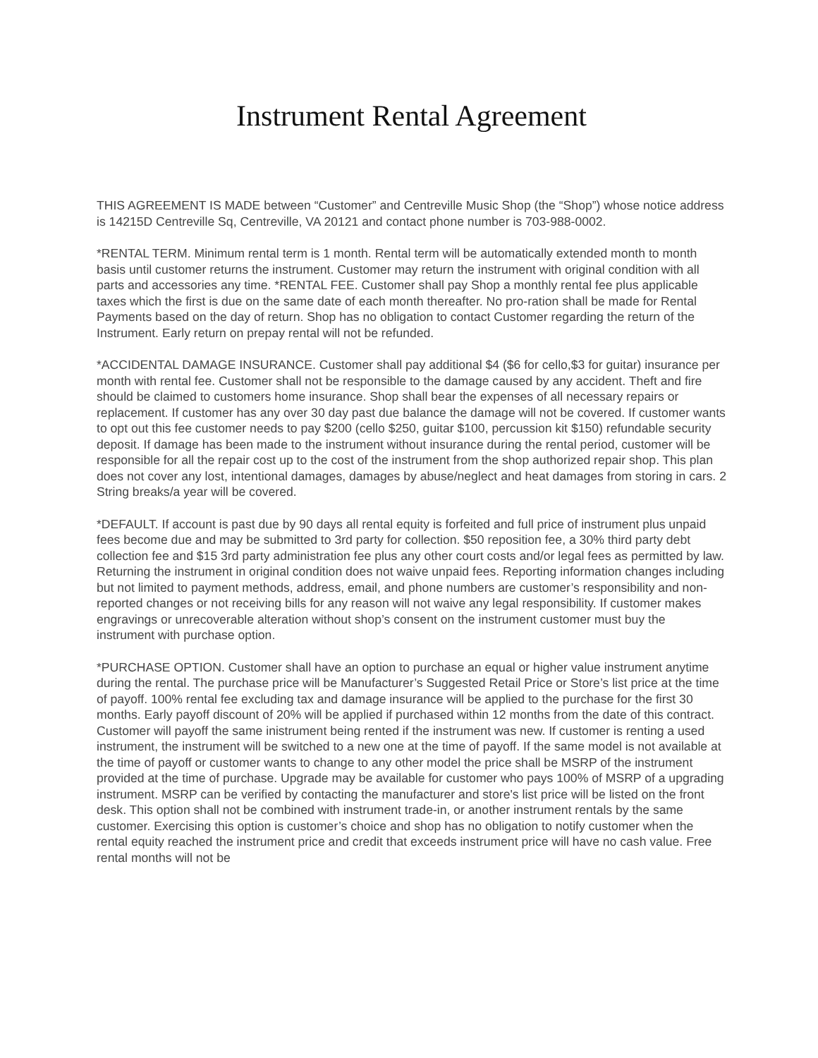Instrument Rental Agreement
THIS AGREEMENT IS MADE between “Customer” and Centreville Music Shop (the “Shop”) whose notice address is 14215D Centreville Sq, Centreville, VA 20121 and contact phone number is 703-988-0002.
*RENTAL TERM. Minimum rental term is 1 month. Rental term will be automatically extended month to month basis until customer returns the instrument. Customer may return the instrument with original condition with all parts and accessories any time. *RENTAL FEE. Customer shall pay Shop a monthly rental fee plus applicable taxes which the first is due on the same date of each month thereafter. No pro-ration shall be made for Rental Payments based on the day of return. Shop has no obligation to contact Customer regarding the return of the Instrument. Early return on prepay rental will not be refunded.
*ACCIDENTAL DAMAGE INSURANCE. Customer shall pay additional $4 ($6 for cello,$3 for guitar) insurance per month with rental fee. Customer shall not be responsible to the damage caused by any accident. Theft and fire should be claimed to customers home insurance. Shop shall bear the expenses of all necessary repairs or replacement. If customer has any over 30 day past due balance the damage will not be covered. If customer wants to opt out this fee customer needs to pay $200 (cello $250, guitar $100, percussion kit $150) refundable security deposit. If damage has been made to the instrument without insurance during the rental period, customer will be responsible for all the repair cost up to the cost of the instrument from the shop authorized repair shop. This plan does not cover any lost, intentional damages, damages by abuse/neglect and heat damages from storing in cars. 2 String breaks/a year will be covered.
*DEFAULT. If account is past due by 90 days all rental equity is forfeited and full price of instrument plus unpaid fees become due and may be submitted to 3rd party for collection. $50 reposition fee, a 30% third party debt collection fee and $15 3rd party administration fee plus any other court costs and/or legal fees as permitted by law. Returning the instrument in original condition does not waive unpaid fees. Reporting information changes including but not limited to payment methods, address, email, and phone numbers are customer’s responsibility and non-reported changes or not receiving bills for any reason will not waive any legal responsibility. If customer makes engravings or unrecoverable alteration without shop’s consent on the instrument customer must buy the instrument with purchase option.
*PURCHASE OPTION. Customer shall have an option to purchase an equal or higher value instrument anytime during the rental. The purchase price will be Manufacturer’s Suggested Retail Price or Store’s list price at the time of payoff. 100% rental fee excluding tax and damage insurance will be applied to the purchase for the first 30 months. Early payoff discount of 20% will be applied if purchased within 12 months from the date of this contract. Customer will payoff the same inistrument being rented if the instrument was new. If customer is renting a used instrument, the instrument will be switched to a new one at the time of payoff. If the same model is not available at the time of payoff or customer wants to change to any other model the price shall be MSRP of the instrument provided at the time of purchase. Upgrade may be available for customer who pays 100% of MSRP of a upgrading instrument. MSRP can be verified by contacting the manufacturer and store's list price will be listed on the front desk. This option shall not be combined with instrument trade-in, or another instrument rentals by the same customer. Exercising this option is customer’s choice and shop has no obligation to notify customer when the rental equity reached the instrument price and credit that exceeds instrument price will have no cash value. Free rental months will not be